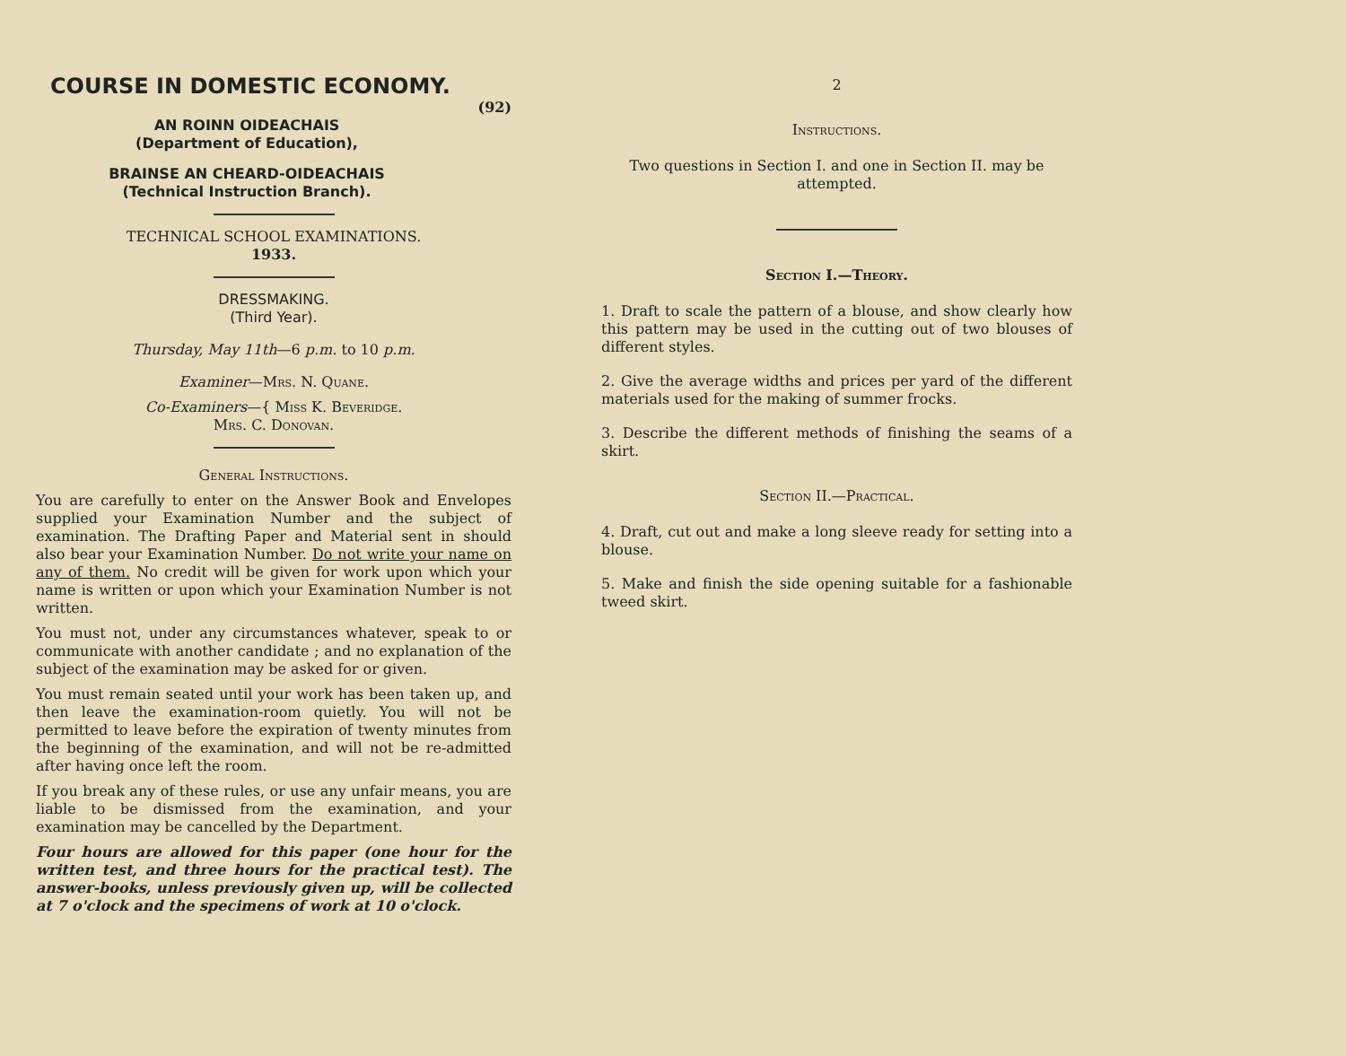COURSE IN DOMESTIC ECONOMY.
(92)
AN ROINN OIDEACHAIS
(Department of Education),
BRAINSE AN CHEARD-OIDEACHAIS
(Technical Instruction Branch).
TECHNICAL SCHOOL EXAMINATIONS.
1933.
DRESSMAKING.
(Third Year).
Thursday, May 11th—6 p.m. to 10 p.m.
Examiner—Mrs. N. Quane.
Co-Examiners—{ Miss K. Beveridge.
Mrs. C. Donovan.
General Instructions.
You are carefully to enter on the Answer Book and Envelopes supplied your Examination Number and the subject of examination. The Drafting Paper and Material sent in should also bear your Examination Number. Do not write your name on any of them. No credit will be given for work upon which your name is written or upon which your Examination Number is not written.
You must not, under any circumstances whatever, speak to or communicate with another candidate ; and no explanation of the subject of the examination may be asked for or given.
You must remain seated until your work has been taken up, and then leave the examination-room quietly. You will not be permitted to leave before the expiration of twenty minutes from the beginning of the examination, and will not be re-admitted after having once left the room.
If you break any of these rules, or use any unfair means, you are liable to be dismissed from the examination, and your examination may be cancelled by the Department.
Four hours are allowed for this paper (one hour for the written test, and three hours for the practical test). The answer-books, unless previously given up, will be collected at 7 o'clock and the specimens of work at 10 o'clock.
2
Instructions.
Two questions in Section I. and one in Section II. may be attempted.
Section I.—Theory.
1. Draft to scale the pattern of a blouse, and show clearly how this pattern may be used in the cutting out of two blouses of different styles.
2. Give the average widths and prices per yard of the different materials used for the making of summer frocks.
3. Describe the different methods of finishing the seams of a skirt.
Section II.—Practical.
4. Draft, cut out and make a long sleeve ready for setting into a blouse.
5. Make and finish the side opening suitable for a fashionable tweed skirt.